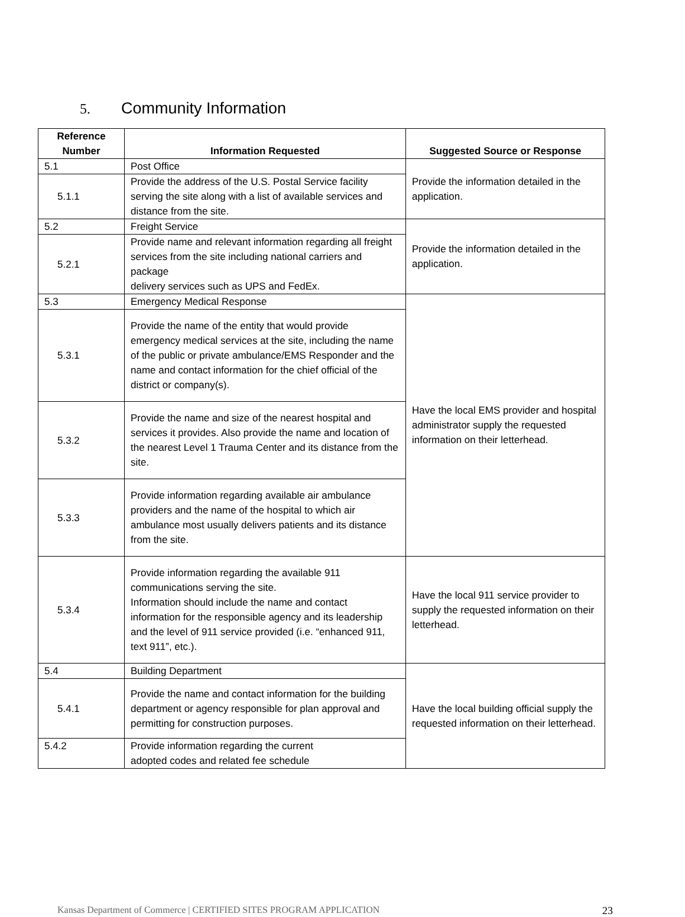5. Community Information
| Reference Number | Information Requested | Suggested Source or Response |
| --- | --- | --- |
| 5.1 | Post Office | Provide the information detailed in the application. |
| 5.1.1 | Provide the address of the U.S. Postal Service facility serving the site along with a list of available services and distance from the site. | |
| 5.2 | Freight Service | Provide the information detailed in the application. |
| 5.2.1 | Provide name and relevant information regarding all freight services from the site including national carriers and package delivery services such as UPS and FedEx. | |
| 5.3 | Emergency Medical Response | Have the local EMS provider and hospital administrator supply the requested information on their letterhead. |
| 5.3.1 | Provide the name of the entity that would provide emergency medical services at the site, including the name of the public or private ambulance/EMS Responder and the name and contact information for the chief official of the district or company(s). | |
| 5.3.2 | Provide the name and size of the nearest hospital and services it provides. Also provide the name and location of the nearest Level 1 Trauma Center and its distance from the site. | |
| 5.3.3 | Provide information regarding available air ambulance providers and the name of the hospital to which air ambulance most usually delivers patients and its distance from the site. | |
| 5.3.4 | Provide information regarding the available 911 communications serving the site. Information should include the name and contact information for the responsible agency and its leadership and the level of 911 service provided (i.e. “enhanced 911, text 911”, etc.). | Have the local 911 service provider to supply the requested information on their letterhead. |
| 5.4 | Building Department | Have the local building official supply the requested information on their letterhead. |
| 5.4.1 | Provide the name and contact information for the building department or agency responsible for plan approval and permitting for construction purposes. | |
| 5.4.2 | Provide information regarding the current adopted codes and related fee schedule | |
Kansas Department of Commerce | CERTIFIED SITES PROGRAM APPLICATION 23